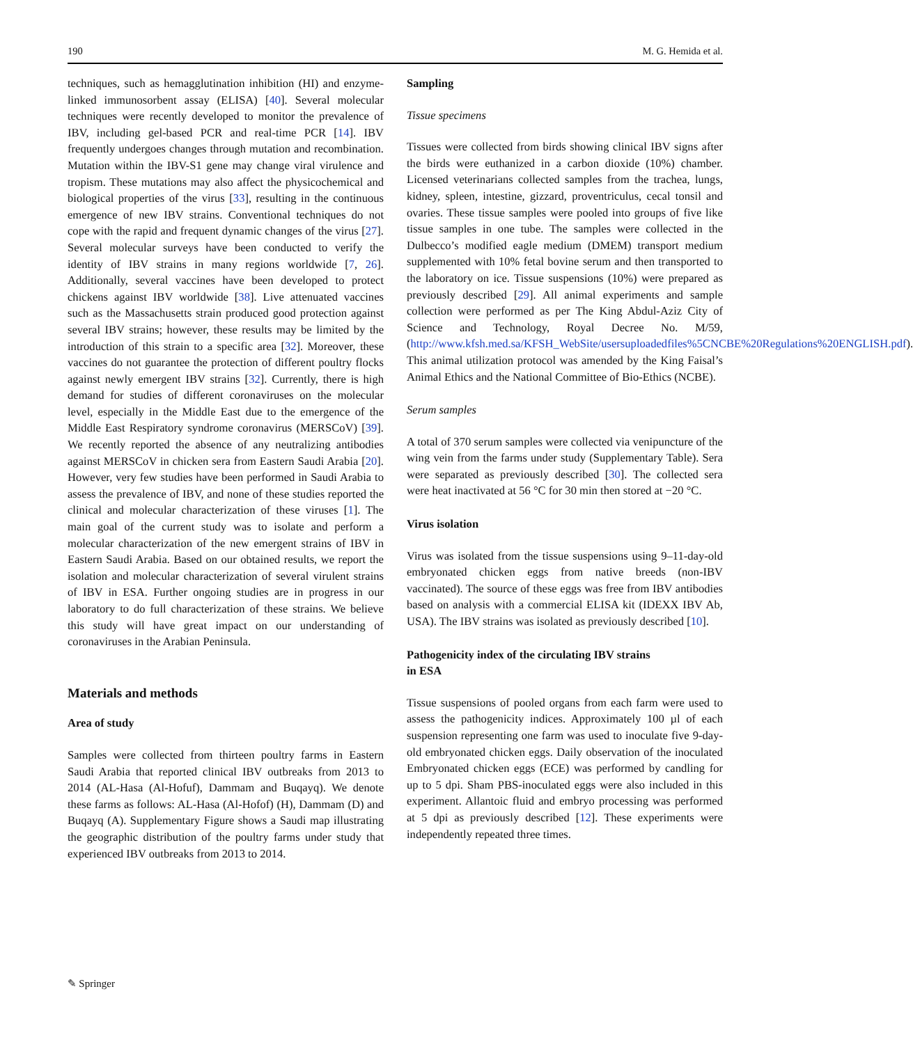190 M. G. Hemida et al.
techniques, such as hemagglutination inhibition (HI) and enzyme-linked immunosorbent assay (ELISA) [40]. Several molecular techniques were recently developed to monitor the prevalence of IBV, including gel-based PCR and real-time PCR [14]. IBV frequently undergoes changes through mutation and recombination. Mutation within the IBV-S1 gene may change viral virulence and tropism. These mutations may also affect the physicochemical and biological properties of the virus [33], resulting in the continuous emergence of new IBV strains. Conventional techniques do not cope with the rapid and frequent dynamic changes of the virus [27]. Several molecular surveys have been conducted to verify the identity of IBV strains in many regions worldwide [7, 26]. Additionally, several vaccines have been developed to protect chickens against IBV worldwide [38]. Live attenuated vaccines such as the Massachusetts strain produced good protection against several IBV strains; however, these results may be limited by the introduction of this strain to a specific area [32]. Moreover, these vaccines do not guarantee the protection of different poultry flocks against newly emergent IBV strains [32]. Currently, there is high demand for studies of different coronaviruses on the molecular level, especially in the Middle East due to the emergence of the Middle East Respiratory syndrome coronavirus (MERSCoV) [39]. We recently reported the absence of any neutralizing antibodies against MERSCoV in chicken sera from Eastern Saudi Arabia [20]. However, very few studies have been performed in Saudi Arabia to assess the prevalence of IBV, and none of these studies reported the clinical and molecular characterization of these viruses [1]. The main goal of the current study was to isolate and perform a molecular characterization of the new emergent strains of IBV in Eastern Saudi Arabia. Based on our obtained results, we report the isolation and molecular characterization of several virulent strains of IBV in ESA. Further ongoing studies are in progress in our laboratory to do full characterization of these strains. We believe this study will have great impact on our understanding of coronaviruses in the Arabian Peninsula.
Materials and methods
Area of study
Samples were collected from thirteen poultry farms in Eastern Saudi Arabia that reported clinical IBV outbreaks from 2013 to 2014 (AL-Hasa (Al-Hofuf), Dammam and Buqayq). We denote these farms as follows: AL-Hasa (Al-Hofof) (H), Dammam (D) and Buqayq (A). Supplementary Figure shows a Saudi map illustrating the geographic distribution of the poultry farms under study that experienced IBV outbreaks from 2013 to 2014.
Sampling
Tissue specimens
Tissues were collected from birds showing clinical IBV signs after the birds were euthanized in a carbon dioxide (10%) chamber. Licensed veterinarians collected samples from the trachea, lungs, kidney, spleen, intestine, gizzard, proventriculus, cecal tonsil and ovaries. These tissue samples were pooled into groups of five like tissue samples in one tube. The samples were collected in the Dulbecco’s modified eagle medium (DMEM) transport medium supplemented with 10% fetal bovine serum and then transported to the laboratory on ice. Tissue suspensions (10%) were prepared as previously described [29]. All animal experiments and sample collection were performed as per The King Abdul-Aziz City of Science and Technology, Royal Decree No. M/59, (http://www.kfsh.med.sa/KFSH_WebSite/usersuploadedfiles%5CNCBE%20Regulations%20ENGLISH.pdf). This animal utilization protocol was amended by the King Faisal’s Animal Ethics and the National Committee of Bio-Ethics (NCBE).
Serum samples
A total of 370 serum samples were collected via venipuncture of the wing vein from the farms under study (Supplementary Table). Sera were separated as previously described [30]. The collected sera were heat inactivated at 56 °C for 30 min then stored at −20 °C.
Virus isolation
Virus was isolated from the tissue suspensions using 9–11-day-old embryonated chicken eggs from native breeds (non-IBV vaccinated). The source of these eggs was free from IBV antibodies based on analysis with a commercial ELISA kit (IDEXX IBV Ab, USA). The IBV strains was isolated as previously described [10].
Pathogenicity index of the circulating IBV strains
in ESA
Tissue suspensions of pooled organs from each farm were used to assess the pathogenicity indices. Approximately 100 µl of each suspension representing one farm was used to inoculate five 9-day-old embryonated chicken eggs. Daily observation of the inoculated Embryonated chicken eggs (ECE) was performed by candling for up to 5 dpi. Sham PBS-inoculated eggs were also included in this experiment. Allantoic fluid and embryo processing was performed at 5 dpi as previously described [12]. These experiments were independently repeated three times.
✎ Springer